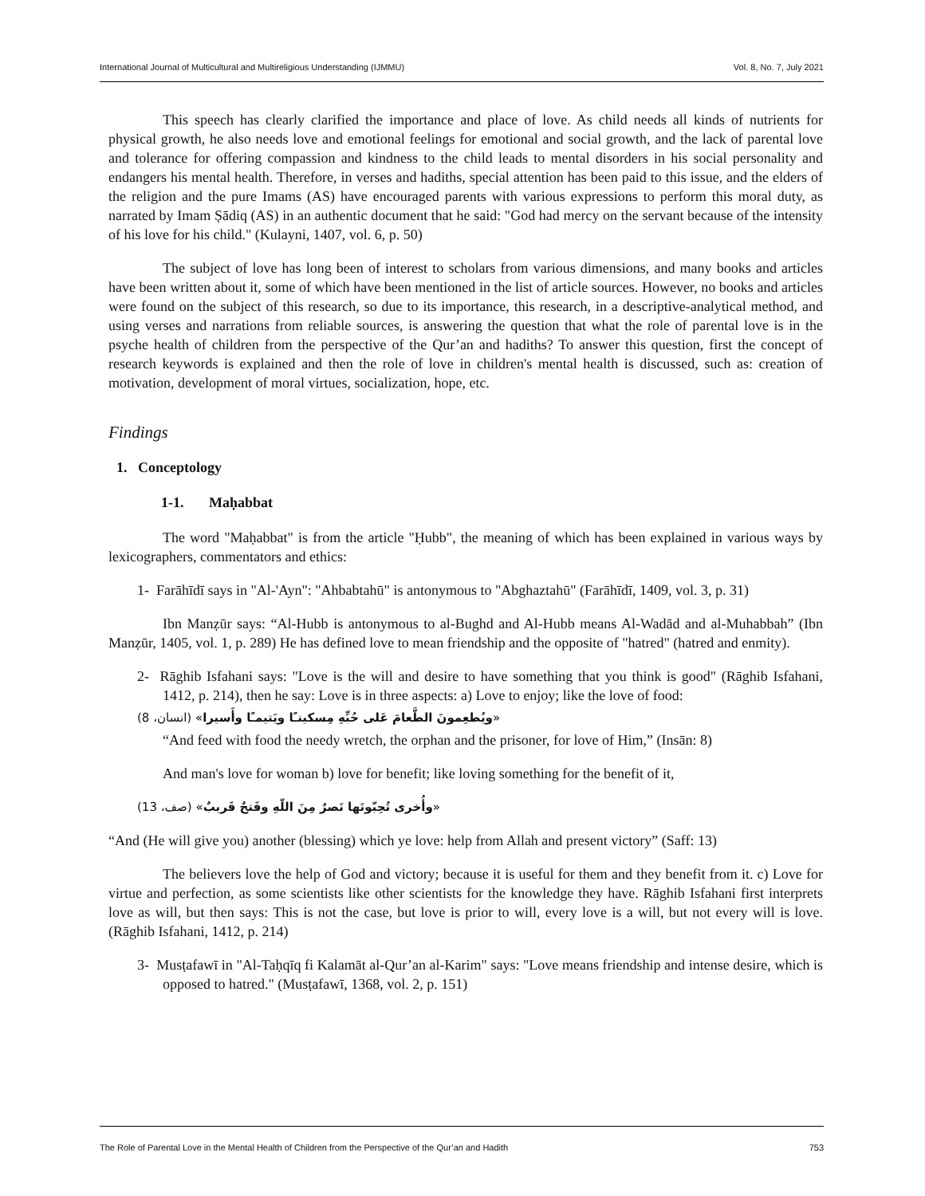International Journal of Multicultural and Multireligious Understanding (IJMMU) Vol. 8, No. 7, July 2021
This speech has clearly clarified the importance and place of love. As child needs all kinds of nutrients for physical growth, he also needs love and emotional feelings for emotional and social growth, and the lack of parental love and tolerance for offering compassion and kindness to the child leads to mental disorders in his social personality and endangers his mental health. Therefore, in verses and hadiths, special attention has been paid to this issue, and the elders of the religion and the pure Imams (AS) have encouraged parents with various expressions to perform this moral duty, as narrated by Imam Ṣādiq (AS) in an authentic document that he said: "God had mercy on the servant because of the intensity of his love for his child." (Kulayni, 1407, vol. 6, p. 50)
The subject of love has long been of interest to scholars from various dimensions, and many books and articles have been written about it, some of which have been mentioned in the list of article sources. However, no books and articles were found on the subject of this research, so due to its importance, this research, in a descriptive-analytical method, and using verses and narrations from reliable sources, is answering the question that what the role of parental love is in the psyche health of children from the perspective of the Qur’an and hadiths? To answer this question, first the concept of research keywords is explained and then the role of love in children's mental health is discussed, such as: creation of motivation, development of moral virtues, socialization, hope, etc.
Findings
1. Conceptology
1-1. Maḥabbat
The word "Maḥabbat" is from the article "Ḥubb", the meaning of which has been explained in various ways by lexicographers, commentators and ethics:
1- Farāhīdī says in "Al-'Ayn": "Ahbabtahū" is antonymous to "Abghaztahū" (Farāhīdī, 1409, vol. 3, p. 31)
Ibn Manẓūr says: “Al-Hubb is antonymous to al-Bughd and Al-Hubb means Al-Wadād and al-Muhabbah” (Ibn Manẓūr, 1405, vol. 1, p. 289) He has defined love to mean friendship and the opposite of "hatred" (hatred and enmity).
2- Rāghib Isfahani says: "Love is the will and desire to have something that you think is good" (Rāghib Isfahani, 1412, p. 214), then he say: Love is in three aspects: a) Love to enjoy; like the love of food:
«ويُطعِمونَ الطَّعامَ عَلى حُبِّهِ مِسكينـًا ويَتيمـًا وأَسيرا» (انسان، 8)
“And feed with food the needy wretch, the orphan and the prisoner, for love of Him,” (Insān: 8)
And man's love for woman b) love for benefit; like loving something for the benefit of it,
«وأُخرى تُحِبّونَها نَصرٌ مِنَ اللّهِ وفَتحٌ قَريبٌ» (صف، 13)
“And (He will give you) another (blessing) which ye love: help from Allah and present victory” (Saff: 13)
The believers love the help of God and victory; because it is useful for them and they benefit from it. c) Love for virtue and perfection, as some scientists like other scientists for the knowledge they have. Rāghib Isfahani first interprets love as will, but then says: This is not the case, but love is prior to will, every love is a will, but not every will is love. (Rāghib Isfahani, 1412, p. 214)
3- Musṭafawī in "Al-Taḥqīq fi Kalamāt al-Qur’an al-Karim" says: "Love means friendship and intense desire, which is opposed to hatred." (Musṭafawī, 1368, vol. 2, p. 151)
The Role of Parental Love in the Mental Health of Children from the Perspective of the Qur’an and Hadith 753